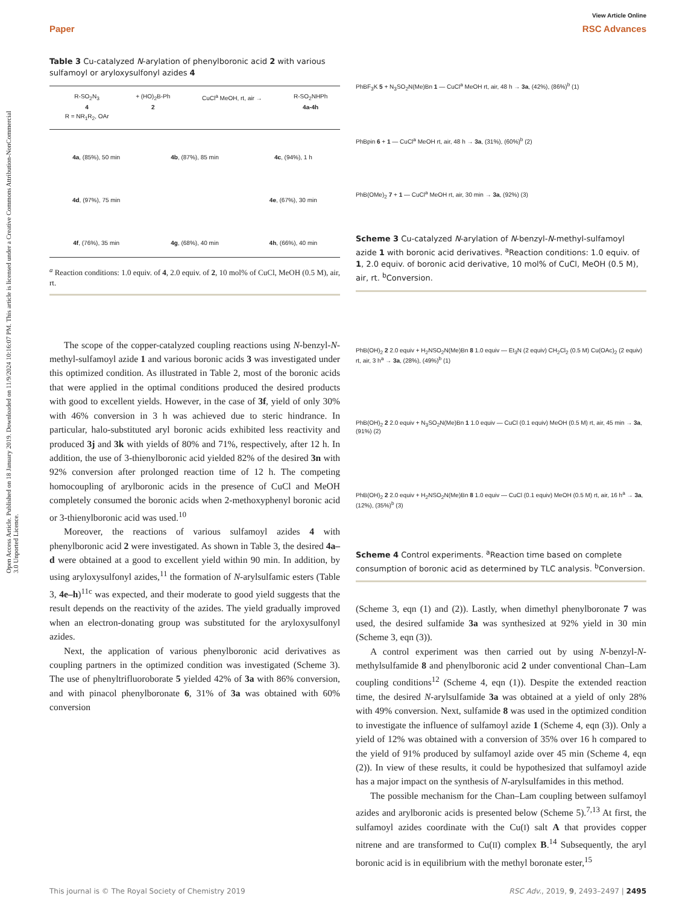View Article Online
Paper RSC Advances
Open Access Article. Published on 18 January 2019. Downloaded on 11/9/2024 10:16:07 PM. This article is licensed under a Creative Commons Attribution-NonCommercial 3.0 Unported Licence.
Table 3 Cu-catalyzed N-arylation of phenylboronic acid 2 with various sulfamoyl or aryloxysulfonyl azides 4
| R-SO<sub>2</sub>N<sub>3</sub> | + (HO)<sub>2</sub>B-Ph | CuCl<sup>a</sup> MeOH, rt, air → | R-SO<sub>2</sub>NHPh |
| 4 | 2 | | 4a-4h |
| R = NR<sub>1</sub>R<sub>2</sub>, OAr | | | |
4a, (85%), 50 min 4b, (87%), 85 min 4c, (94%), 1 h 4d, (97%), 75 min 4e, (67%), 30 min 4f, (76%), 35 min 4g, (68%), 40 min 4h, (66%), 40 min
<sup>a</sup> Reaction conditions: 1.0 equiv. of 4, 2.0 equiv. of 2, 10 mol% of CuCl, MeOH (0.5 M), air, rt.
The scope of the copper-catalyzed coupling reactions using N-benzyl-N-methyl-sulfamoyl azide 1 and various boronic acids 3 was investigated under this optimized condition. As illustrated in Table 2, most of the boronic acids that were applied in the optimal conditions produced the desired products with good to excellent yields. However, in the case of 3f, yield of only 30% with 46% conversion in 3 h was achieved due to steric hindrance. In particular, halo-substituted aryl boronic acids exhibited less reactivity and produced 3j and 3k with yields of 80% and 71%, respectively, after 12 h. In addition, the use of 3-thienylboronic acid yielded 82% of the desired 3n with 92% conversion after prolonged reaction time of 12 h. The competing homocoupling of arylboronic acids in the presence of CuCl and MeOH completely consumed the boronic acids when 2-methoxyphenyl boronic acid or 3-thienylboronic acid was used.<sup>10</sup>
Moreover, the reactions of various sulfamoyl azides 4 with phenylboronic acid 2 were investigated. As shown in Table 3, the desired 4a–d were obtained at a good to excellent yield within 90 min. In addition, by using aryloxysulfonyl azides,<sup>11</sup> the formation of N-arylsulfamic esters (Table 3, 4e–h)<sup>11c</sup> was expected, and their moderate to good yield suggests that the result depends on the reactivity of the azides. The yield gradually improved when an electron-donating group was substituted for the aryloxysulfonyl azides.
Next, the application of various phenylboronic acid derivatives as coupling partners in the optimized condition was investigated (Scheme 3). The use of phenyltrifluoroborate 5 yielded 42% of 3a with 86% conversion, and with pinacol phenylboronate 6, 31% of 3a was obtained with 60% conversion
PhBF<sub>3</sub>K 5 + N<sub>3</sub>SO<sub>2</sub>N(Me)Bn 1 — CuCl<sup>a</sup> MeOH rt, air, 48 h → 3a, (42%), (86%)<sup>b</sup> (1)
PhBpin 6 + 1 — CuCl<sup>a</sup> MeOH rt, air, 48 h → 3a, (31%), (60%)<sup>b</sup> (2)
PhB(OMe)<sub>2</sub> 7 + 1 — CuCl<sup>a</sup> MeOH rt, air, 30 min → 3a, (92%) (3)
Scheme 3 Cu-catalyzed N-arylation of N-benzyl-N-methyl-sulfamoyl azide 1 with boronic acid derivatives. <sup>a</sup>Reaction conditions: 1.0 equiv. of 1, 2.0 equiv. of boronic acid derivative, 10 mol% of CuCl, MeOH (0.5 M), air, rt. <sup>b</sup>Conversion.
PhB(OH)<sub>2</sub> 2 2.0 equiv + H<sub>2</sub>NSO<sub>2</sub>N(Me)Bn 8 1.0 equiv — Et<sub>3</sub>N (2 equiv) CH<sub>2</sub>Cl<sub>2</sub> (0.5 M) Cu(OAc)<sub>2</sub> (2 equiv) rt, air, 3 h<sup>a</sup> → 3a, (28%), (49%)<sup>b</sup> (1)
PhB(OH)<sub>2</sub> 2 2.0 equiv + N<sub>3</sub>SO<sub>2</sub>N(Me)Bn 1 1.0 equiv — CuCl (0.1 equiv) MeOH (0.5 M) rt, air, 45 min → 3a, (91%) (2)
PhB(OH)<sub>2</sub> 2 2.0 equiv + H<sub>2</sub>NSO<sub>2</sub>N(Me)Bn 8 1.0 equiv — CuCl (0.1 equiv) MeOH (0.5 M) rt, air, 16 h<sup>a</sup> → 3a, (12%), (35%)<sup>b</sup> (3)
Scheme 4 Control experiments. <sup>a</sup>Reaction time based on complete consumption of boronic acid as determined by TLC analysis. <sup>b</sup>Conversion.
(Scheme 3, eqn (1) and (2)). Lastly, when dimethyl phenylboronate 7 was used, the desired sulfamide 3a was synthesized at 92% yield in 30 min (Scheme 3, eqn (3)).
A control experiment was then carried out by using N-benzyl-N-methylsulfamide 8 and phenylboronic acid 2 under conventional Chan–Lam coupling conditions<sup>12</sup> (Scheme 4, eqn (1)). Despite the extended reaction time, the desired N-arylsulfamide 3a was obtained at a yield of only 28% with 49% conversion. Next, sulfamide 8 was used in the optimized condition to investigate the influence of sulfamoyl azide 1 (Scheme 4, eqn (3)). Only a yield of 12% was obtained with a conversion of 35% over 16 h compared to the yield of 91% produced by sulfamoyl azide over 45 min (Scheme 4, eqn (2)). In view of these results, it could be hypothesized that sulfamoyl azide has a major impact on the synthesis of N-arylsulfamides in this method.
The possible mechanism for the Chan–Lam coupling between sulfamoyl azides and arylboronic acids is presented below (Scheme 5).<sup>7,13</sup> At first, the sulfamoyl azides coordinate with the Cu(I) salt A that provides copper nitrene and are transformed to Cu(II) complex B.<sup>14</sup> Subsequently, the aryl boronic acid is in equilibrium with the methyl boronate ester,<sup>15</sup>
This journal is © The Royal Society of Chemistry 2019 RSC Adv., 2019, 9, 2493–2497 | 2495